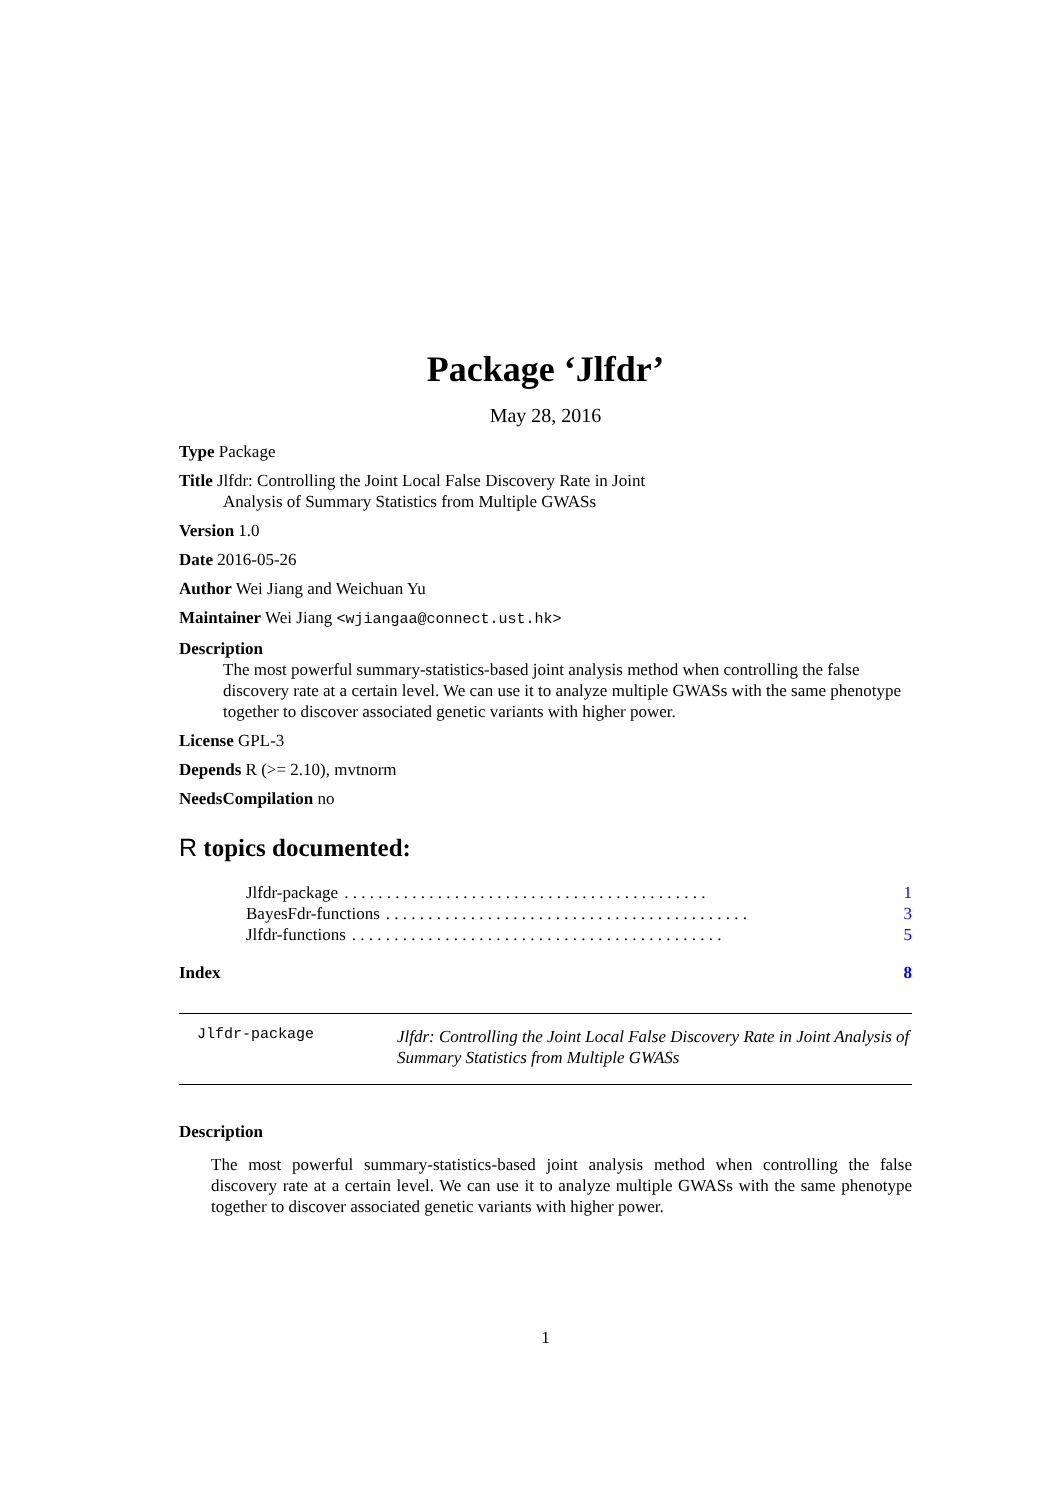Package ‘Jlfdr’
May 28, 2016
Type Package
Title Jlfdr: Controlling the Joint Local False Discovery Rate in Joint
Analysis of Summary Statistics from Multiple GWASs
Version 1.0
Date 2016-05-26
Author Wei Jiang and Weichuan Yu
Maintainer Wei Jiang <wjiangaa@connect.ust.hk>
Description
The most powerful summary-statistics-based joint analysis method when controlling the false discovery rate at a certain level. We can use it to analyze multiple GWASs with the same phenotype together to discover associated genetic variants with higher power.
License GPL-3
Depends R (>= 2.10), mvtnorm
NeedsCompilation no
R topics documented:
Jlfdr-package. . . . . . . . . . . . . . . . . . . . . . . . . . . . . . . . . . . . . . . . . . . 1
BayesFdr-functions. . . . . . . . . . . . . . . . . . . . . . . . . . . . . . . . . . . . . . . . . . . 3
Jlfdr-functions. . . . . . . . . . . . . . . . . . . . . . . . . . . . . . . . . . . . . . . . . . . . 5
Index 8
Jlfdr-package
Jlfdr: Controlling the Joint Local False Discovery Rate in Joint Analysis of Summary Statistics from Multiple GWASs
Description
The most powerful summary-statistics-based joint analysis method when controlling the false discovery rate at a certain level. We can use it to analyze multiple GWASs with the same phenotype together to discover associated genetic variants with higher power.
1